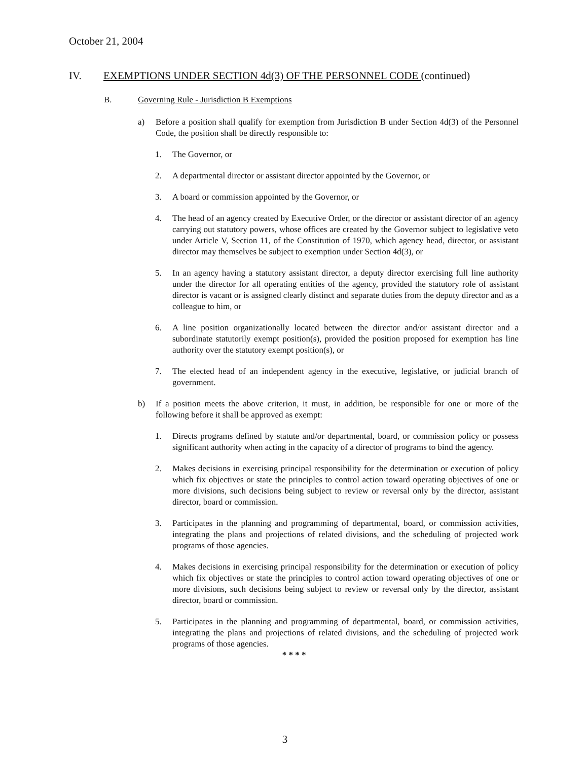October 21, 2004
IV. EXEMPTIONS UNDER SECTION 4d(3) OF THE PERSONNEL CODE (continued)
B. Governing Rule - Jurisdiction B Exemptions
a) Before a position shall qualify for exemption from Jurisdiction B under Section 4d(3) of the Personnel Code, the position shall be directly responsible to:
1. The Governor, or
2. A departmental director or assistant director appointed by the Governor, or
3. A board or commission appointed by the Governor, or
4. The head of an agency created by Executive Order, or the director or assistant director of an agency carrying out statutory powers, whose offices are created by the Governor subject to legislative veto under Article V, Section 11, of the Constitution of 1970, which agency head, director, or assistant director may themselves be subject to exemption under Section 4d(3), or
5. In an agency having a statutory assistant director, a deputy director exercising full line authority under the director for all operating entities of the agency, provided the statutory role of assistant director is vacant or is assigned clearly distinct and separate duties from the deputy director and as a colleague to him, or
6. A line position organizationally located between the director and/or assistant director and a subordinate statutorily exempt position(s), provided the position proposed for exemption has line authority over the statutory exempt position(s), or
7. The elected head of an independent agency in the executive, legislative, or judicial branch of government.
b) If a position meets the above criterion, it must, in addition, be responsible for one or more of the following before it shall be approved as exempt:
1. Directs programs defined by statute and/or departmental, board, or commission policy or possess significant authority when acting in the capacity of a director of programs to bind the agency.
2. Makes decisions in exercising principal responsibility for the determination or execution of policy which fix objectives or state the principles to control action toward operating objectives of one or more divisions, such decisions being subject to review or reversal only by the director, assistant director, board or commission.
3. Participates in the planning and programming of departmental, board, or commission activities, integrating the plans and projections of related divisions, and the scheduling of projected work programs of those agencies.
4. Makes decisions in exercising principal responsibility for the determination or execution of policy which fix objectives or state the principles to control action toward operating objectives of one or more divisions, such decisions being subject to review or reversal only by the director, assistant director, board or commission.
5. Participates in the planning and programming of departmental, board, or commission activities, integrating the plans and projections of related divisions, and the scheduling of projected work programs of those agencies.
* * * *
3